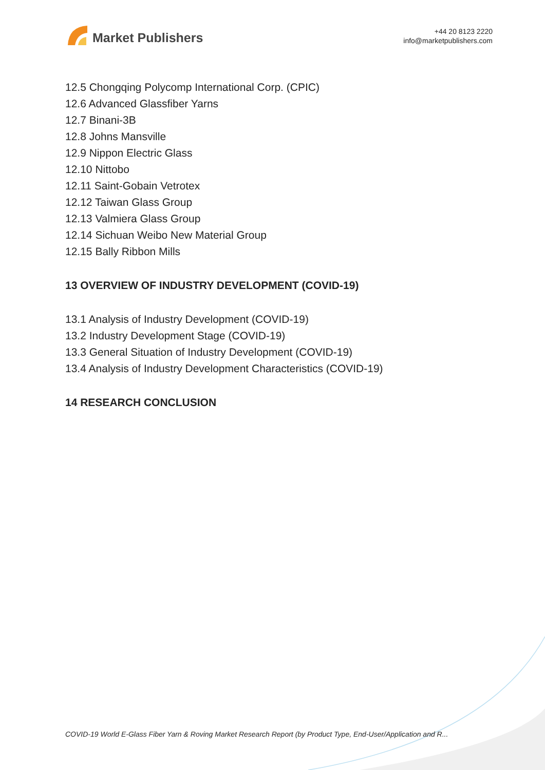Market Publishers
+44 20 8123 2220
info@marketpublishers.com
12.5 Chongqing Polycomp International Corp. (CPIC)
12.6 Advanced Glassfiber Yarns
12.7 Binani-3B
12.8 Johns Mansville
12.9 Nippon Electric Glass
12.10 Nittobo
12.11 Saint-Gobain Vetrotex
12.12 Taiwan Glass Group
12.13 Valmiera Glass Group
12.14 Sichuan Weibo New Material Group
12.15 Bally Ribbon Mills
13 OVERVIEW OF INDUSTRY DEVELOPMENT (COVID-19)
13.1 Analysis of Industry Development (COVID-19)
13.2 Industry Development Stage (COVID-19)
13.3 General Situation of Industry Development (COVID-19)
13.4 Analysis of Industry Development Characteristics (COVID-19)
14 RESEARCH CONCLUSION
COVID-19 World E-Glass Fiber Yarn & Roving Market Research Report (by Product Type, End-User/Application and R...